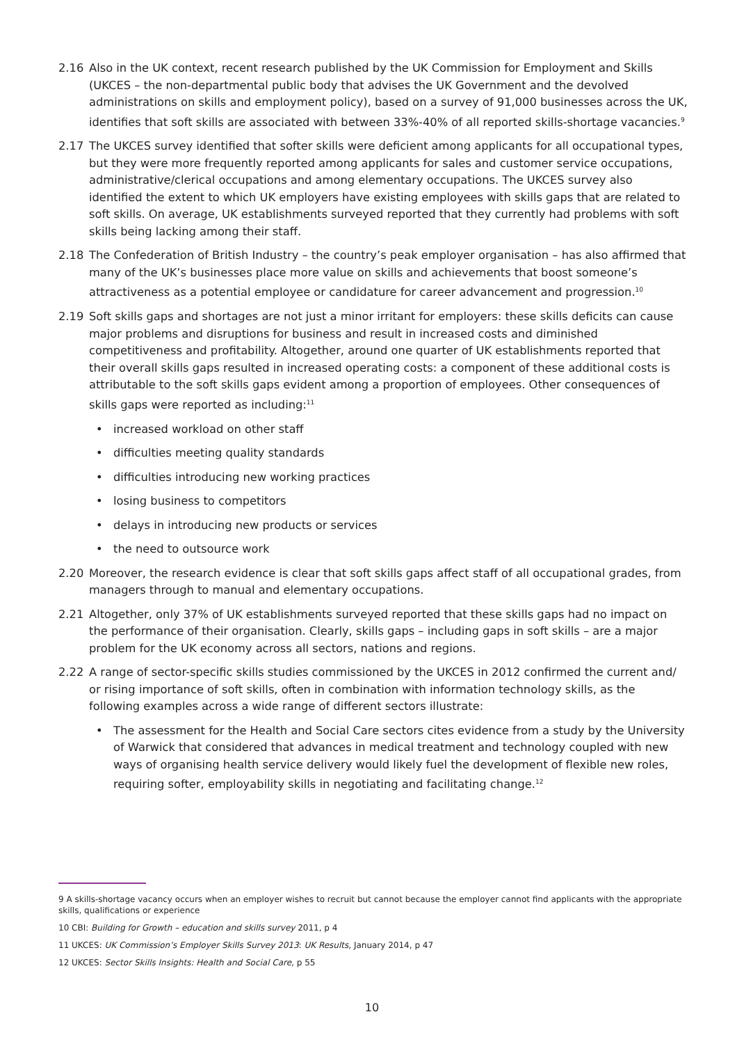2.16 Also in the UK context, recent research published by the UK Commission for Employment and Skills (UKCES – the non-departmental public body that advises the UK Government and the devolved administrations on skills and employment policy), based on a survey of 91,000 businesses across the UK, identifies that soft skills are associated with between 33%-40% of all reported skills-shortage vacancies.<sup>9</sup>
2.17 The UKCES survey identified that softer skills were deficient among applicants for all occupational types, but they were more frequently reported among applicants for sales and customer service occupations, administrative/clerical occupations and among elementary occupations. The UKCES survey also identified the extent to which UK employers have existing employees with skills gaps that are related to soft skills. On average, UK establishments surveyed reported that they currently had problems with soft skills being lacking among their staff.
2.18 The Confederation of British Industry – the country’s peak employer organisation – has also affirmed that many of the UK’s businesses place more value on skills and achievements that boost someone’s attractiveness as a potential employee or candidature for career advancement and progression.<sup>10</sup>
2.19 Soft skills gaps and shortages are not just a minor irritant for employers: these skills deficits can cause major problems and disruptions for business and result in increased costs and diminished competitiveness and profitability. Altogether, around one quarter of UK establishments reported that their overall skills gaps resulted in increased operating costs: a component of these additional costs is attributable to the soft skills gaps evident among a proportion of employees. Other consequences of skills gaps were reported as including:<sup>11</sup>
• increased workload on other staff
• difficulties meeting quality standards
• difficulties introducing new working practices
• losing business to competitors
• delays in introducing new products or services
• the need to outsource work
2.20 Moreover, the research evidence is clear that soft skills gaps affect staff of all occupational grades, from managers through to manual and elementary occupations.
2.21 Altogether, only 37% of UK establishments surveyed reported that these skills gaps had no impact on the performance of their organisation. Clearly, skills gaps – including gaps in soft skills – are a major problem for the UK economy across all sectors, nations and regions.
2.22 A range of sector-specific skills studies commissioned by the UKCES in 2012 confirmed the current and/ or rising importance of soft skills, often in combination with information technology skills, as the following examples across a wide range of different sectors illustrate:
• The assessment for the Health and Social Care sectors cites evidence from a study by the University of Warwick that considered that advances in medical treatment and technology coupled with new ways of organising health service delivery would likely fuel the development of flexible new roles, requiring softer, employability skills in negotiating and facilitating change.<sup>12</sup>
9 A skills-shortage vacancy occurs when an employer wishes to recruit but cannot because the employer cannot find applicants with the appropriate skills, qualifications or experience
10 CBI: Building for Growth – education and skills survey 2011, p 4
11 UKCES: UK Commission’s Employer Skills Survey 2013: UK Results, January 2014, p 47
12 UKCES: Sector Skills Insights: Health and Social Care, p 55
10